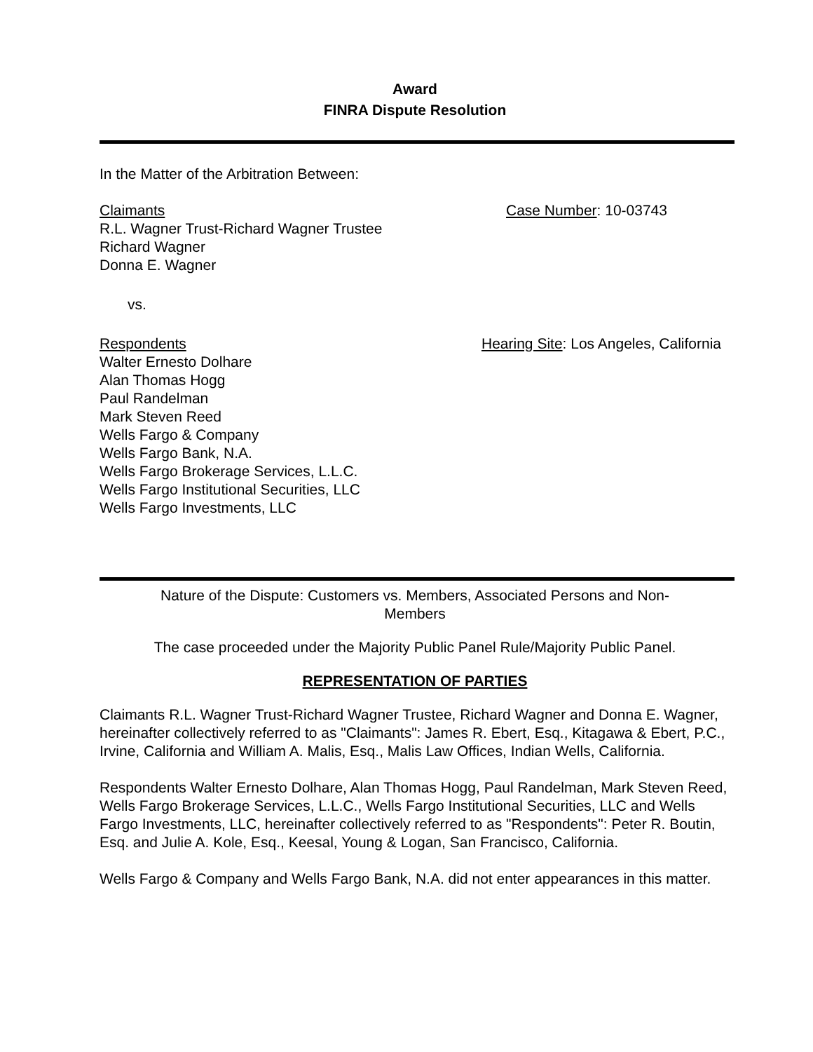Award
FINRA Dispute Resolution
In the Matter of the Arbitration Between:
Claimants
R.L. Wagner Trust-Richard Wagner Trustee
Richard Wagner
Donna E. Wagner
Case Number: 10-03743
vs.
Respondents
Walter Ernesto Dolhare
Alan Thomas Hogg
Paul Randelman
Mark Steven Reed
Wells Fargo & Company
Wells Fargo Bank, N.A.
Wells Fargo Brokerage Services, L.L.C.
Wells Fargo Institutional Securities, LLC
Wells Fargo Investments, LLC
Hearing Site: Los Angeles, California
Nature of the Dispute: Customers vs. Members, Associated Persons and Non-
Members
The case proceeded under the Majority Public Panel Rule/Majority Public Panel.
REPRESENTATION OF PARTIES
Claimants R.L. Wagner Trust-Richard Wagner Trustee, Richard Wagner and Donna E. Wagner, hereinafter collectively referred to as "Claimants": James R. Ebert, Esq., Kitagawa & Ebert, P.C., Irvine, California and William A. Malis, Esq., Malis Law Offices, Indian Wells, California.
Respondents Walter Ernesto Dolhare, Alan Thomas Hogg, Paul Randelman, Mark Steven Reed, Wells Fargo Brokerage Services, L.L.C., Wells Fargo Institutional Securities, LLC and Wells Fargo Investments, LLC, hereinafter collectively referred to as "Respondents": Peter R. Boutin, Esq. and Julie A. Kole, Esq., Keesal, Young & Logan, San Francisco, California.
Wells Fargo & Company and Wells Fargo Bank, N.A. did not enter appearances in this matter.